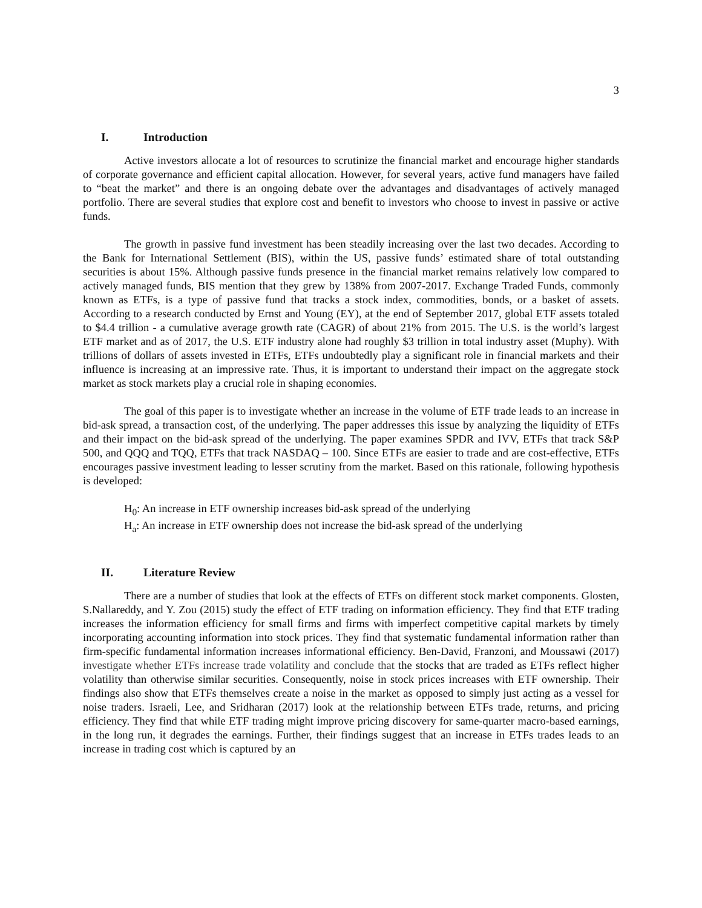3
I. Introduction
Active investors allocate a lot of resources to scrutinize the financial market and encourage higher standards of corporate governance and efficient capital allocation. However, for several years, active fund managers have failed to “beat the market” and there is an ongoing debate over the advantages and disadvantages of actively managed portfolio. There are several studies that explore cost and benefit to investors who choose to invest in passive or active funds.
The growth in passive fund investment has been steadily increasing over the last two decades. According to the Bank for International Settlement (BIS), within the US, passive funds’ estimated share of total outstanding securities is about 15%. Although passive funds presence in the financial market remains relatively low compared to actively managed funds, BIS mention that they grew by 138% from 2007-2017. Exchange Traded Funds, commonly known as ETFs, is a type of passive fund that tracks a stock index, commodities, bonds, or a basket of assets. According to a research conducted by Ernst and Young (EY), at the end of September 2017, global ETF assets totaled to $4.4 trillion - a cumulative average growth rate (CAGR) of about 21% from 2015. The U.S. is the world’s largest ETF market and as of 2017, the U.S. ETF industry alone had roughly $3 trillion in total industry asset (Muphy). With trillions of dollars of assets invested in ETFs, ETFs undoubtedly play a significant role in financial markets and their influence is increasing at an impressive rate. Thus, it is important to understand their impact on the aggregate stock market as stock markets play a crucial role in shaping economies.
The goal of this paper is to investigate whether an increase in the volume of ETF trade leads to an increase in bid-ask spread, a transaction cost, of the underlying. The paper addresses this issue by analyzing the liquidity of ETFs and their impact on the bid-ask spread of the underlying. The paper examines SPDR and IVV, ETFs that track S&P 500, and QQQ and TQQ, ETFs that track NASDAQ – 100. Since ETFs are easier to trade and are cost-effective, ETFs encourages passive investment leading to lesser scrutiny from the market. Based on this rationale, following hypothesis is developed:
H<sub>0</sub>: An increase in ETF ownership increases bid-ask spread of the underlying
H<sub>a</sub>: An increase in ETF ownership does not increase the bid-ask spread of the underlying
II. Literature Review
There are a number of studies that look at the effects of ETFs on different stock market components. Glosten, S.Nallareddy, and Y. Zou (2015) study the effect of ETF trading on information efficiency. They find that ETF trading increases the information efficiency for small firms and firms with imperfect competitive capital markets by timely incorporating accounting information into stock prices. They find that systematic fundamental information rather than firm-specific fundamental information increases informational efficiency. Ben-David, Franzoni, and Moussawi (2017) investigate whether ETFs increase trade volatility and conclude that the stocks that are traded as ETFs reflect higher volatility than otherwise similar securities. Consequently, noise in stock prices increases with ETF ownership. Their findings also show that ETFs themselves create a noise in the market as opposed to simply just acting as a vessel for noise traders. Israeli, Lee, and Sridharan (2017) look at the relationship between ETFs trade, returns, and pricing efficiency. They find that while ETF trading might improve pricing discovery for same-quarter macro-based earnings, in the long run, it degrades the earnings. Further, their findings suggest that an increase in ETFs trades leads to an increase in trading cost which is captured by an